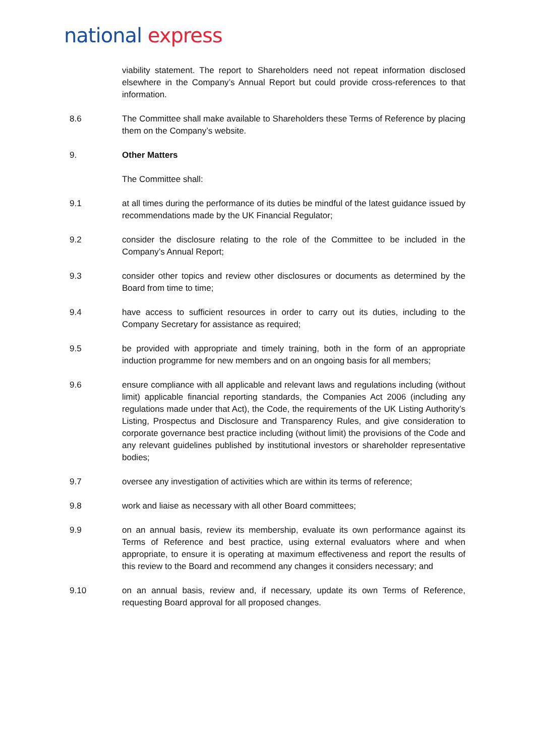national express
viability statement. The report to Shareholders need not repeat information disclosed elsewhere in the Company’s Annual Report but could provide cross-references to that information.
8.6 The Committee shall make available to Shareholders these Terms of Reference by placing them on the Company’s website.
9. Other Matters
The Committee shall:
9.1 at all times during the performance of its duties be mindful of the latest guidance issued by recommendations made by the UK Financial Regulator;
9.2 consider the disclosure relating to the role of the Committee to be included in the Company’s Annual Report;
9.3 consider other topics and review other disclosures or documents as determined by the Board from time to time;
9.4 have access to sufficient resources in order to carry out its duties, including to the Company Secretary for assistance as required;
9.5 be provided with appropriate and timely training, both in the form of an appropriate induction programme for new members and on an ongoing basis for all members;
9.6 ensure compliance with all applicable and relevant laws and regulations including (without limit) applicable financial reporting standards, the Companies Act 2006 (including any regulations made under that Act), the Code, the requirements of the UK Listing Authority’s Listing, Prospectus and Disclosure and Transparency Rules, and give consideration to corporate governance best practice including (without limit) the provisions of the Code and any relevant guidelines published by institutional investors or shareholder representative bodies;
9.7 oversee any investigation of activities which are within its terms of reference;
9.8 work and liaise as necessary with all other Board committees;
9.9 on an annual basis, review its membership, evaluate its own performance against its Terms of Reference and best practice, using external evaluators where and when appropriate, to ensure it is operating at maximum effectiveness and report the results of this review to the Board and recommend any changes it considers necessary; and
9.10 on an annual basis, review and, if necessary, update its own Terms of Reference, requesting Board approval for all proposed changes.